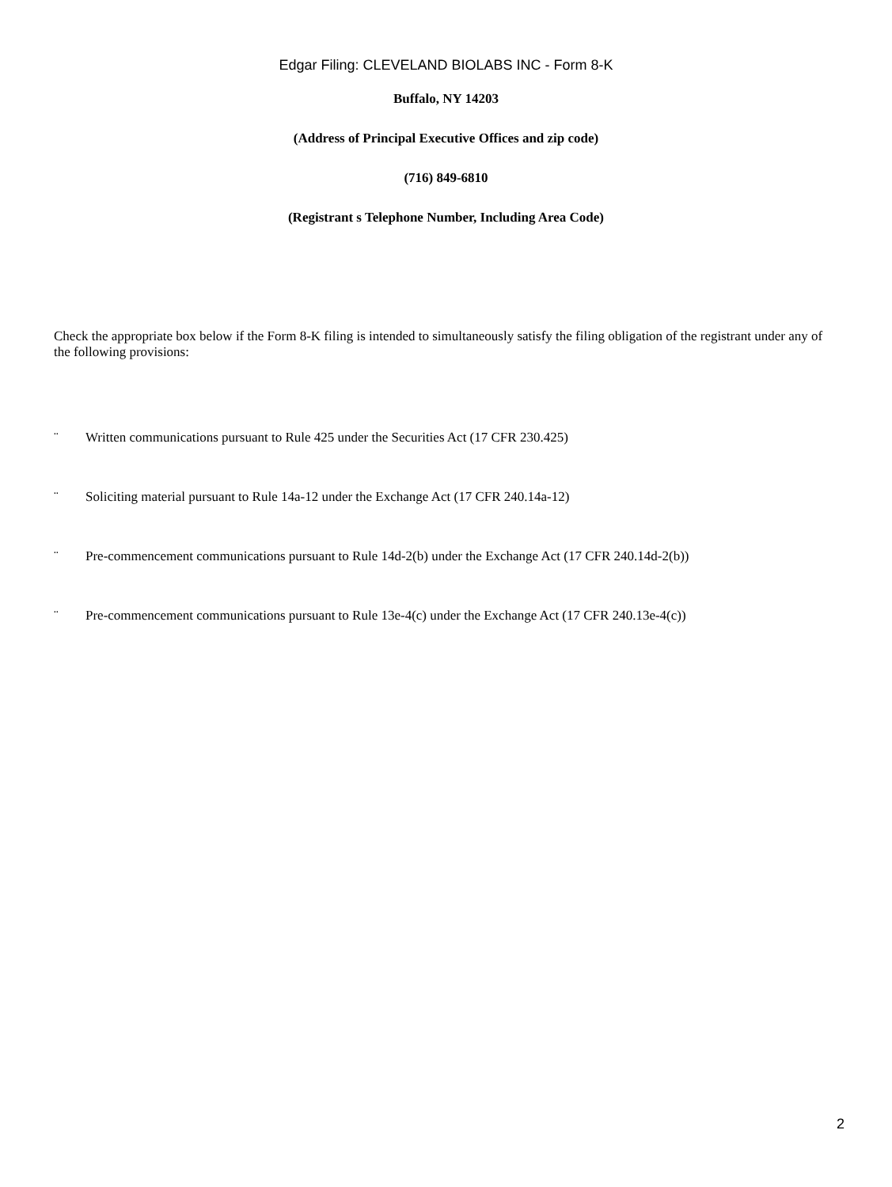Edgar Filing: CLEVELAND BIOLABS INC - Form 8-K
Buffalo, NY 14203
(Address of Principal Executive Offices and zip code)
(716) 849-6810
(Registrant s Telephone Number, Including Area Code)
Check the appropriate box below if the Form 8-K filing is intended to simultaneously satisfy the filing obligation of the registrant under any of the following provisions:
¨ Written communications pursuant to Rule 425 under the Securities Act (17 CFR 230.425)
¨ Soliciting material pursuant to Rule 14a-12 under the Exchange Act (17 CFR 240.14a-12)
¨ Pre-commencement communications pursuant to Rule 14d-2(b) under the Exchange Act (17 CFR 240.14d-2(b))
¨ Pre-commencement communications pursuant to Rule 13e-4(c) under the Exchange Act (17 CFR 240.13e-4(c))
2